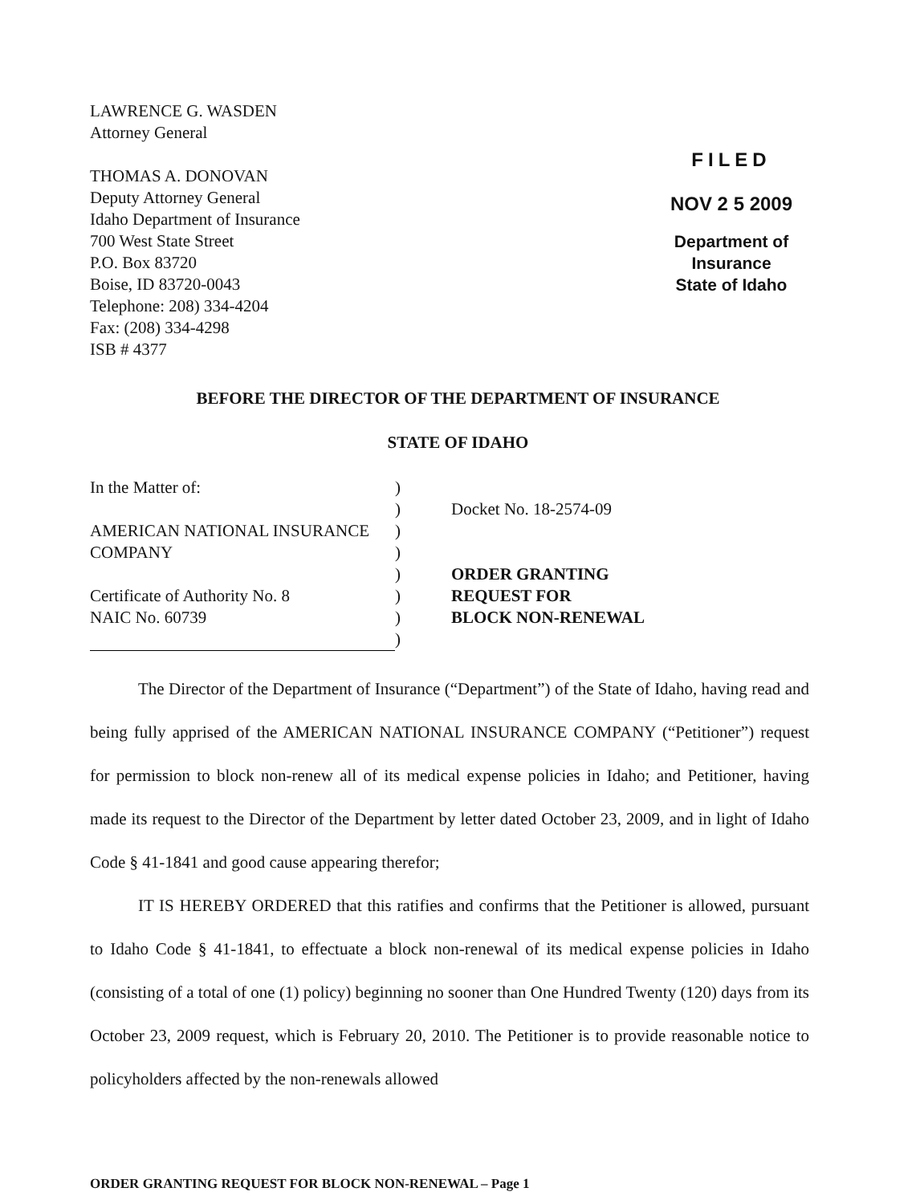LAWRENCE G. WASDEN
Attorney General
THOMAS A. DONOVAN
Deputy Attorney General
Idaho Department of Insurance
700 West State Street
P.O. Box 83720
Boise, ID 83720-0043
Telephone: 208) 334-4204
Fax: (208) 334-4298
ISB # 4377
FILED
NOV 2 5 2009
Department of Insurance
State of Idaho
BEFORE THE DIRECTOR OF THE DEPARTMENT OF INSURANCE
STATE OF IDAHO
In the Matter of:
AMERICAN NATIONAL INSURANCE
COMPANY
Certificate of Authority No. 8
NAIC No. 60739
)
)
)
)
)
)
)
)
Docket No. 18-2574-09
ORDER GRANTING
REQUEST FOR
BLOCK NON-RENEWAL
The Director of the Department of Insurance (“Department”) of the State of Idaho, having read and being fully apprised of the AMERICAN NATIONAL INSURANCE COMPANY (“Petitioner”) request for permission to block non-renew all of its medical expense policies in Idaho; and Petitioner, having made its request to the Director of the Department by letter dated October 23, 2009, and in light of Idaho Code § 41-1841 and good cause appearing therefor;
IT IS HEREBY ORDERED that this ratifies and confirms that the Petitioner is allowed, pursuant to Idaho Code § 41-1841, to effectuate a block non-renewal of its medical expense policies in Idaho (consisting of a total of one (1) policy) beginning no sooner than One Hundred Twenty (120) days from its October 23, 2009 request, which is February 20, 2010. The Petitioner is to provide reasonable notice to policyholders affected by the non-renewals allowed
ORDER GRANTING REQUEST FOR BLOCK NON-RENEWAL – Page 1